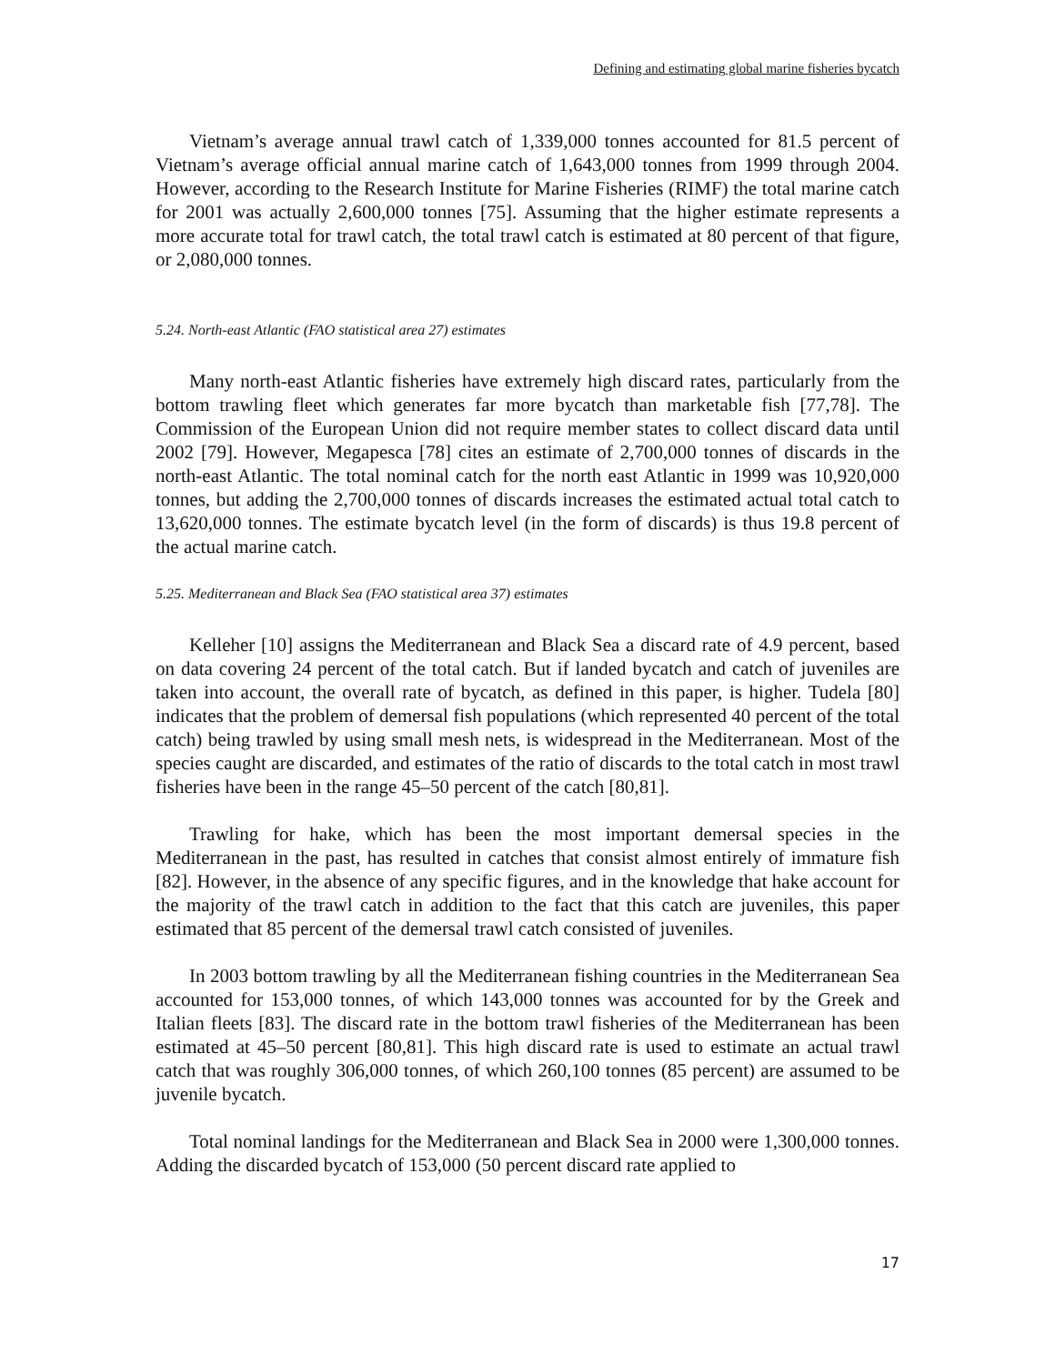Defining and estimating global marine fisheries bycatch
Vietnam’s average annual trawl catch of 1,339,000 tonnes accounted for 81.5 percent of Vietnam’s average official annual marine catch of 1,643,000 tonnes from 1999 through 2004. However, according to the Research Institute for Marine Fisheries (RIMF) the total marine catch for 2001 was actually 2,600,000 tonnes [75]. Assuming that the higher estimate represents a more accurate total for trawl catch, the total trawl catch is estimated at 80 percent of that figure, or 2,080,000 tonnes.
5.24. North-east Atlantic (FAO statistical area 27) estimates
Many north-east Atlantic fisheries have extremely high discard rates, particularly from the bottom trawling fleet which generates far more bycatch than marketable fish [77,78]. The Commission of the European Union did not require member states to collect discard data until 2002 [79]. However, Megapesca [78] cites an estimate of 2,700,000 tonnes of discards in the north-east Atlantic. The total nominal catch for the north east Atlantic in 1999 was 10,920,000 tonnes, but adding the 2,700,000 tonnes of discards increases the estimated actual total catch to 13,620,000 tonnes. The estimate bycatch level (in the form of discards) is thus 19.8 percent of the actual marine catch.
5.25. Mediterranean and Black Sea (FAO statistical area 37) estimates
Kelleher [10] assigns the Mediterranean and Black Sea a discard rate of 4.9 percent, based on data covering 24 percent of the total catch. But if landed bycatch and catch of juveniles are taken into account, the overall rate of bycatch, as defined in this paper, is higher. Tudela [80] indicates that the problem of demersal fish populations (which represented 40 percent of the total catch) being trawled by using small mesh nets, is widespread in the Mediterranean. Most of the species caught are discarded, and estimates of the ratio of discards to the total catch in most trawl fisheries have been in the range 45–50 percent of the catch [80,81].
Trawling for hake, which has been the most important demersal species in the Mediterranean in the past, has resulted in catches that consist almost entirely of immature fish [82]. However, in the absence of any specific figures, and in the knowledge that hake account for the majority of the trawl catch in addition to the fact that this catch are juveniles, this paper estimated that 85 percent of the demersal trawl catch consisted of juveniles.
In 2003 bottom trawling by all the Mediterranean fishing countries in the Mediterranean Sea accounted for 153,000 tonnes, of which 143,000 tonnes was accounted for by the Greek and Italian fleets [83]. The discard rate in the bottom trawl fisheries of the Mediterranean has been estimated at 45–50 percent [80,81]. This high discard rate is used to estimate an actual trawl catch that was roughly 306,000 tonnes, of which 260,100 tonnes (85 percent) are assumed to be juvenile bycatch.
Total nominal landings for the Mediterranean and Black Sea in 2000 were 1,300,000 tonnes. Adding the discarded bycatch of 153,000 (50 percent discard rate applied to
17